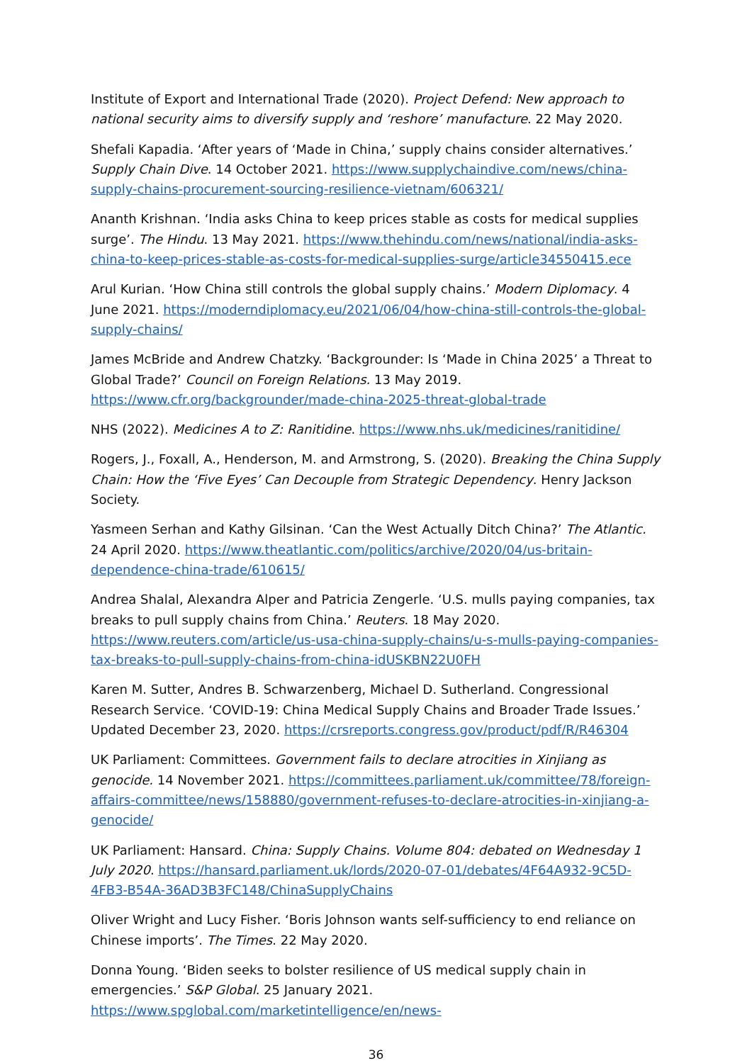Institute of Export and International Trade (2020). Project Defend: New approach to national security aims to diversify supply and ‘reshore’ manufacture. 22 May 2020.
Shefali Kapadia. ‘After years of ‘Made in China,’ supply chains consider alternatives.’ Supply Chain Dive. 14 October 2021. https://www.supplychaindive.com/news/china-supply-chains-procurement-sourcing-resilience-vietnam/606321/
Ananth Krishnan. ‘India asks China to keep prices stable as costs for medical supplies surge’. The Hindu. 13 May 2021. https://www.thehindu.com/news/national/india-asks-china-to-keep-prices-stable-as-costs-for-medical-supplies-surge/article34550415.ece
Arul Kurian. ‘How China still controls the global supply chains.’ Modern Diplomacy. 4 June 2021. https://moderndiplomacy.eu/2021/06/04/how-china-still-controls-the-global-supply-chains/
James McBride and Andrew Chatzky. ‘Backgrounder: Is ‘Made in China 2025’ a Threat to Global Trade?’ Council on Foreign Relations. 13 May 2019.
https://www.cfr.org/backgrounder/made-china-2025-threat-global-trade
NHS (2022). Medicines A to Z: Ranitidine. https://www.nhs.uk/medicines/ranitidine/
Rogers, J., Foxall, A., Henderson, M. and Armstrong, S. (2020). Breaking the China Supply Chain: How the ‘Five Eyes’ Can Decouple from Strategic Dependency. Henry Jackson Society.
Yasmeen Serhan and Kathy Gilsinan. ‘Can the West Actually Ditch China?’ The Atlantic. 24 April 2020. https://www.theatlantic.com/politics/archive/2020/04/us-britain-dependence-china-trade/610615/
Andrea Shalal, Alexandra Alper and Patricia Zengerle. ‘U.S. mulls paying companies, tax breaks to pull supply chains from China.’ Reuters. 18 May 2020.
https://www.reuters.com/article/us-usa-china-supply-chains/u-s-mulls-paying-companies-tax-breaks-to-pull-supply-chains-from-china-idUSKBN22U0FH
Karen M. Sutter, Andres B. Schwarzenberg, Michael D. Sutherland. Congressional Research Service. ‘COVID-19: China Medical Supply Chains and Broader Trade Issues.’ Updated December 23, 2020. https://crsreports.congress.gov/product/pdf/R/R46304
UK Parliament: Committees. Government fails to declare atrocities in Xinjiang as genocide. 14 November 2021. https://committees.parliament.uk/committee/78/foreign-affairs-committee/news/158880/government-refuses-to-declare-atrocities-in-xinjiang-a-genocide/
UK Parliament: Hansard. China: Supply Chains. Volume 804: debated on Wednesday 1 July 2020. https://hansard.parliament.uk/lords/2020-07-01/debates/4F64A932-9C5D-4FB3-B54A-36AD3B3FC148/ChinaSupplyChains
Oliver Wright and Lucy Fisher. ‘Boris Johnson wants self-sufficiency to end reliance on Chinese imports’. The Times. 22 May 2020.
Donna Young. ‘Biden seeks to bolster resilience of US medical supply chain in emergencies.’ S&P Global. 25 January 2021. https://www.spglobal.com/marketintelligence/en/news-
36